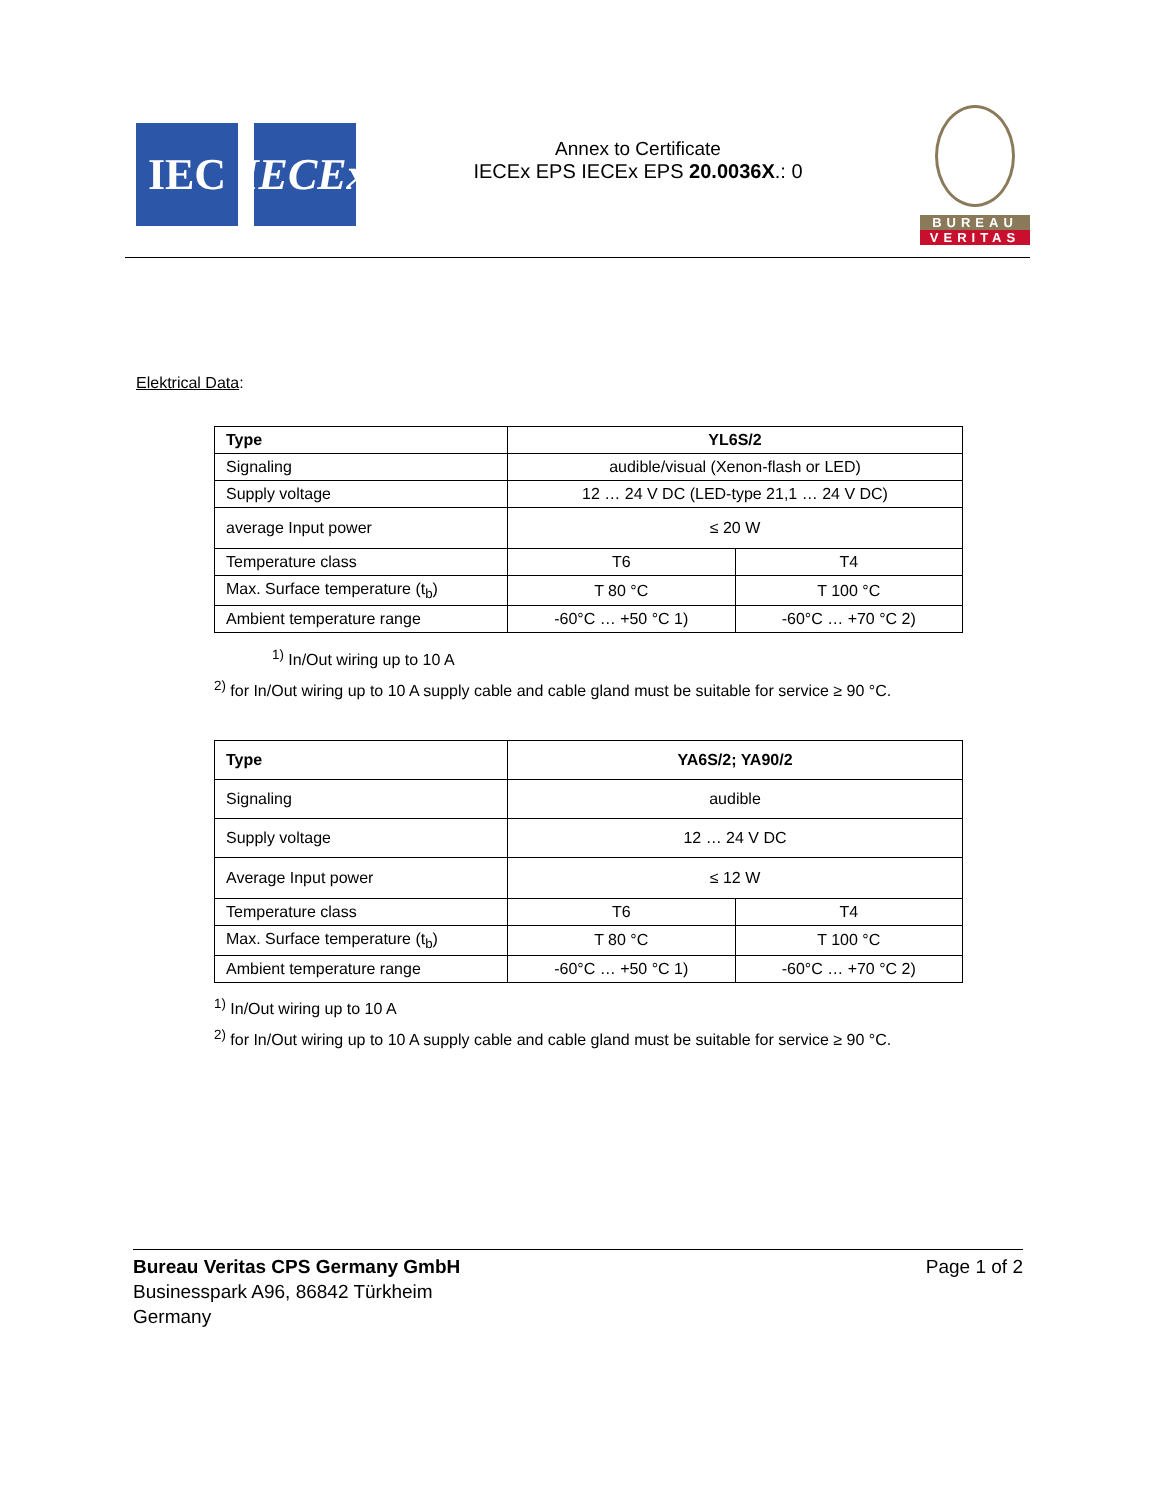IEC IECEx
Annex to Certificate
IECEx EPS IECEx EPS 20.0036X.: 0
BUREAU
VERITAS
Elektrical Data:
| Type | YL6S/2 | |
| Signaling | audible/visual (Xenon-flash or LED) | |
| Supply voltage | 12 … 24 V DC (LED-type 21,1 … 24 V DC) | |
| average Input power | ≤ 20 W | |
| Temperature class | T6 | T4 |
| Max. Surface temperature (t<sub>b</sub>) | T 80 °C | T 100 °C |
| Ambient temperature range | -60°C … +50 °C 1) | -60°C … +70 °C 2) |
<sup>1)</sup> In/Out wiring up to 10 A
<sup>2)</sup> for In/Out wiring up to 10 A supply cable and cable gland must be suitable for service ≥ 90 °C.
| Type | YA6S/2; YA90/2 | |
| Signaling | audible | |
| Supply voltage | 12 … 24 V DC | |
| Average Input power | ≤ 12 W | |
| Temperature class | T6 | T4 |
| Max. Surface temperature (t<sub>b</sub>) | T 80 °C | T 100 °C |
| Ambient temperature range | -60°C … +50 °C 1) | -60°C … +70 °C 2) |
<sup>1)</sup> In/Out wiring up to 10 A
<sup>2)</sup> for In/Out wiring up to 10 A supply cable and cable gland must be suitable for service ≥ 90 °C.
Bureau Veritas CPS Germany GmbH
Businesspark A96, 86842 Türkheim
Germany
Page 1 of 2